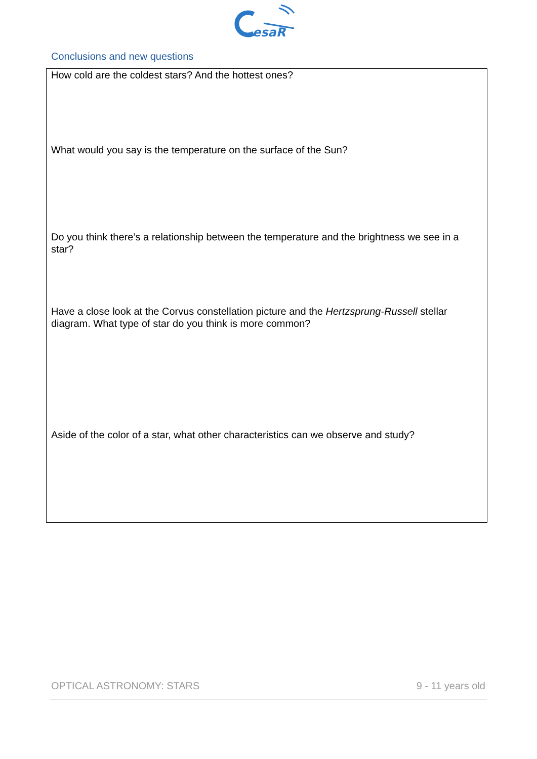esaR
Conclusions and new questions
How cold are the coldest stars? And the hottest ones?
What would you say is the temperature on the surface of the Sun?
Do you think there’s a relationship between the temperature and the brightness we see in a star?
Have a close look at the Corvus constellation picture and the Hertzsprung-Russell stellar diagram. What type of star do you think is more common?
Aside of the color of a star, what other characteristics can we observe and study?
OPTICAL ASTRONOMY: STARS 9 - 11 years old